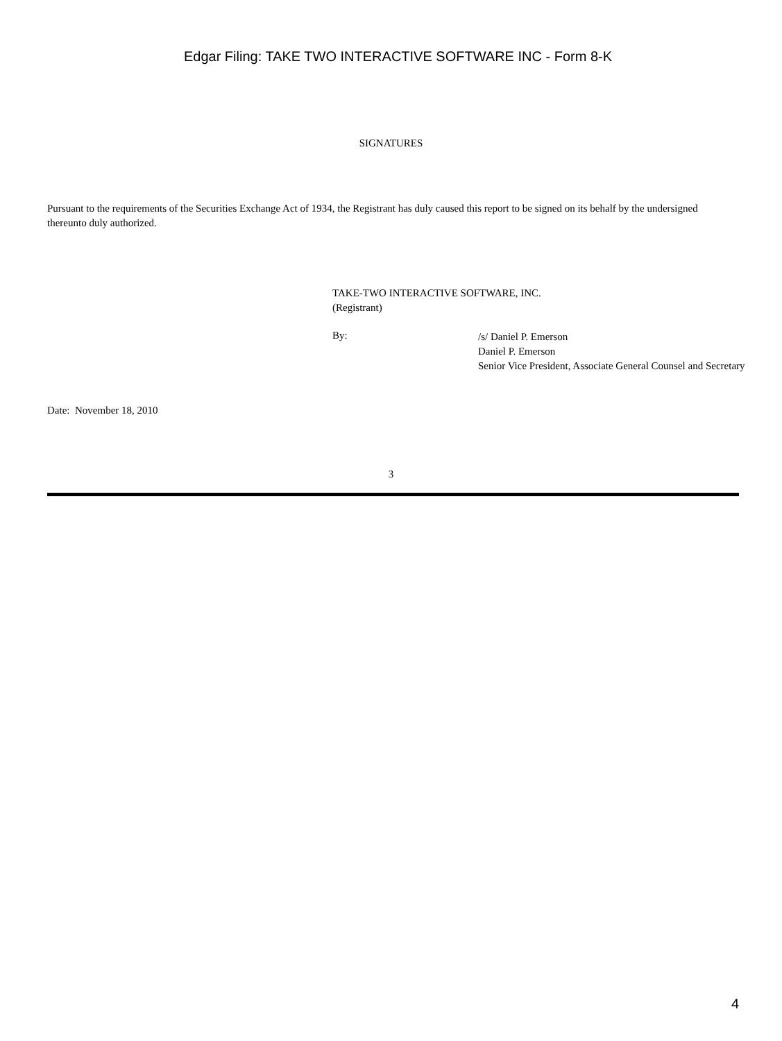Edgar Filing: TAKE TWO INTERACTIVE SOFTWARE INC - Form 8-K
SIGNATURES
Pursuant to the requirements of the Securities Exchange Act of 1934, the Registrant has duly caused this report to be signed on its behalf by the undersigned thereunto duly authorized.
TAKE-TWO INTERACTIVE SOFTWARE, INC.
(Registrant)
By:
/s/ Daniel P. Emerson
Daniel P. Emerson
Senior Vice President, Associate General Counsel and Secretary
Date: November 18, 2010
3
4